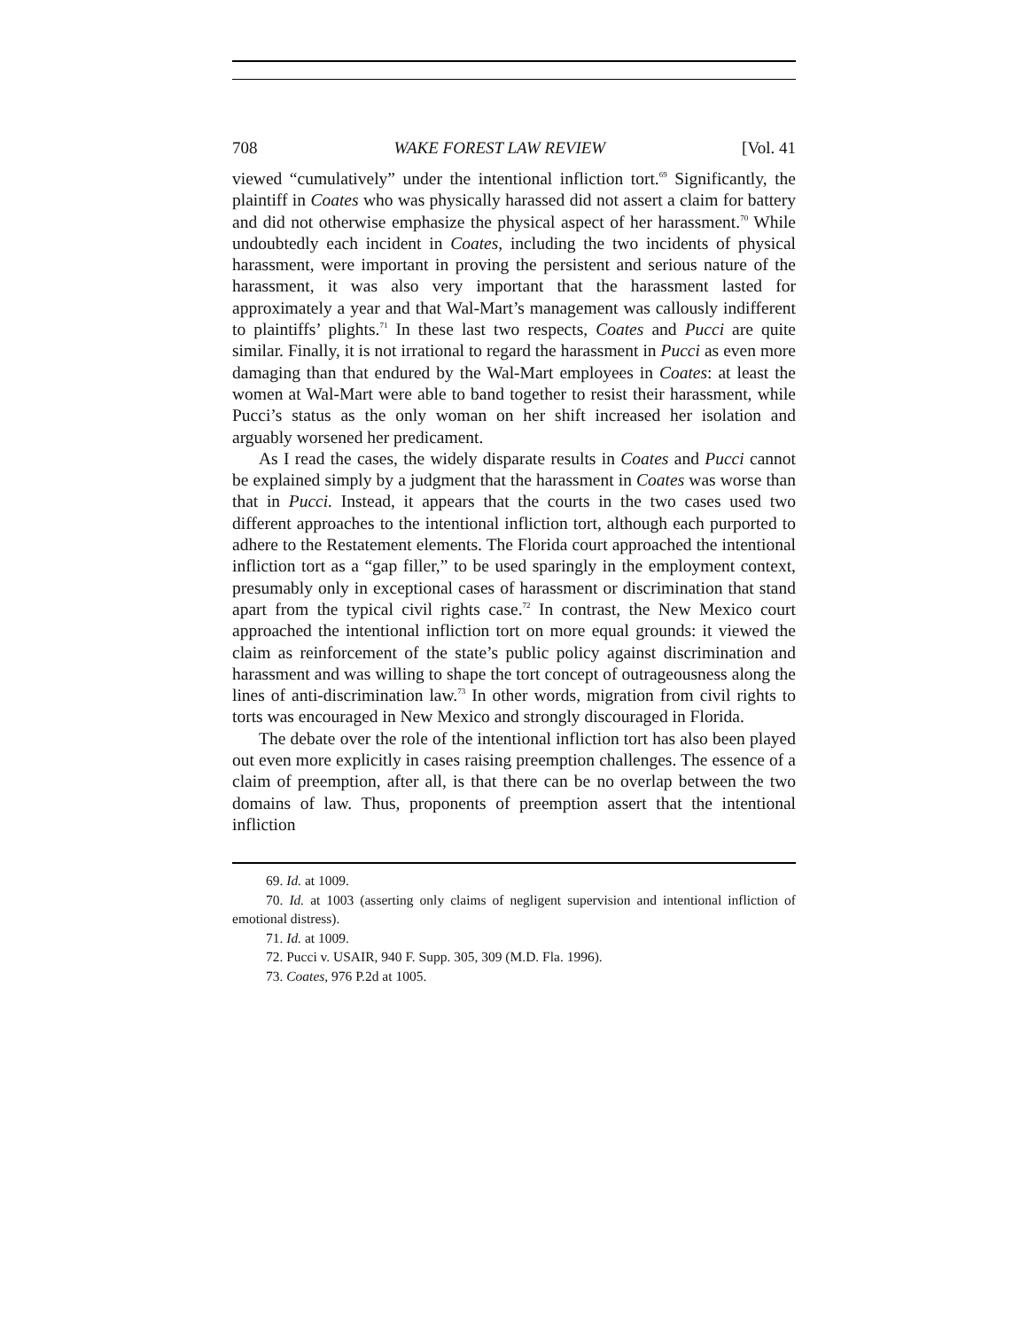708 WAKE FOREST LAW REVIEW [Vol. 41
viewed “cumulatively” under the intentional infliction tort.<sup>69</sup> Significantly, the plaintiff in Coates who was physically harassed did not assert a claim for battery and did not otherwise emphasize the physical aspect of her harassment.<sup>70</sup> While undoubtedly each incident in Coates, including the two incidents of physical harassment, were important in proving the persistent and serious nature of the harassment, it was also very important that the harassment lasted for approximately a year and that Wal-Mart’s management was callously indifferent to plaintiffs’ plights.<sup>71</sup> In these last two respects, Coates and Pucci are quite similar. Finally, it is not irrational to regard the harassment in Pucci as even more damaging than that endured by the Wal-Mart employees in Coates: at least the women at Wal-Mart were able to band together to resist their harassment, while Pucci’s status as the only woman on her shift increased her isolation and arguably worsened her predicament.
As I read the cases, the widely disparate results in Coates and Pucci cannot be explained simply by a judgment that the harassment in Coates was worse than that in Pucci. Instead, it appears that the courts in the two cases used two different approaches to the intentional infliction tort, although each purported to adhere to the Restatement elements. The Florida court approached the intentional infliction tort as a “gap filler,” to be used sparingly in the employment context, presumably only in exceptional cases of harassment or discrimination that stand apart from the typical civil rights case.<sup>72</sup> In contrast, the New Mexico court approached the intentional infliction tort on more equal grounds: it viewed the claim as reinforcement of the state’s public policy against discrimination and harassment and was willing to shape the tort concept of outrageousness along the lines of anti-discrimination law.<sup>73</sup> In other words, migration from civil rights to torts was encouraged in New Mexico and strongly discouraged in Florida.
The debate over the role of the intentional infliction tort has also been played out even more explicitly in cases raising preemption challenges. The essence of a claim of preemption, after all, is that there can be no overlap between the two domains of law. Thus, proponents of preemption assert that the intentional infliction
69. Id. at 1009.
70. Id. at 1003 (asserting only claims of negligent supervision and intentional infliction of emotional distress).
71. Id. at 1009.
72. Pucci v. USAIR, 940 F. Supp. 305, 309 (M.D. Fla. 1996).
73. Coates, 976 P.2d at 1005.